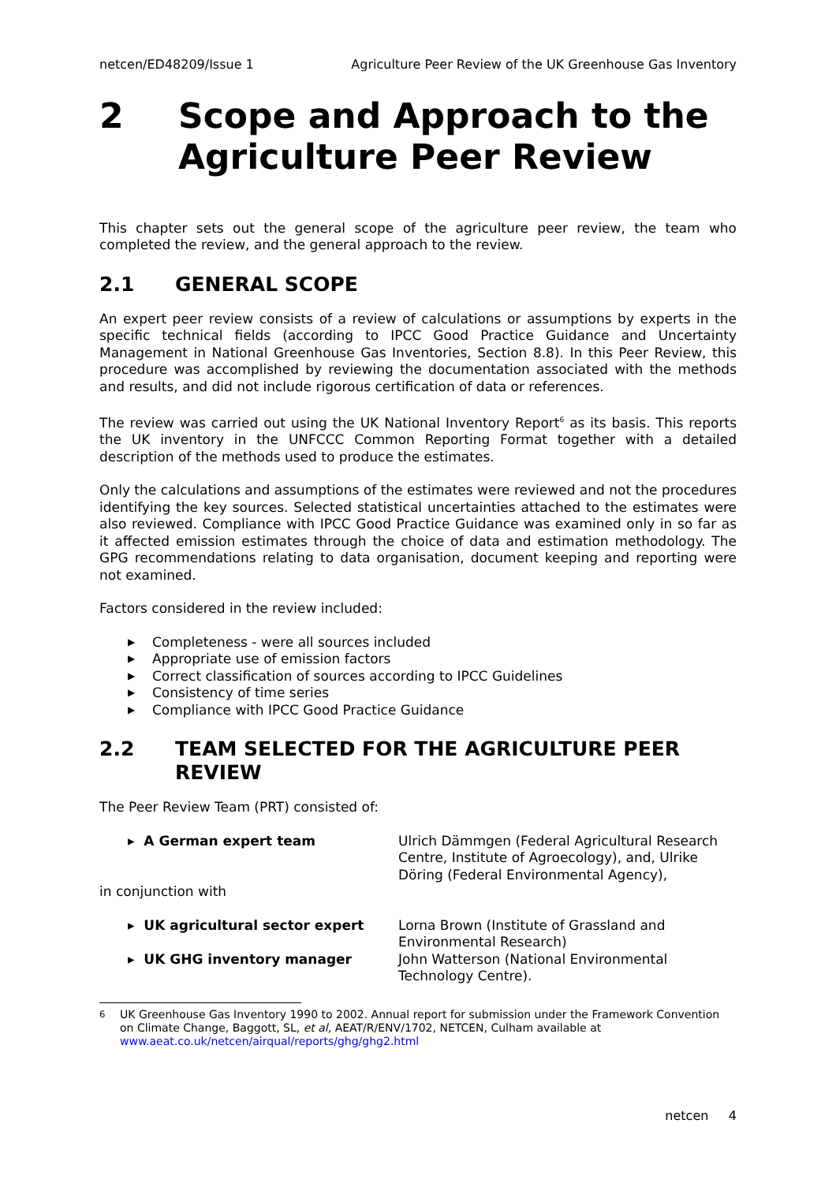netcen/ED48209/Issue 1 Agriculture Peer Review of the UK Greenhouse Gas Inventory
2 Scope and Approach to the Agriculture Peer Review
This chapter sets out the general scope of the agriculture peer review, the team who completed the review, and the general approach to the review.
2.1 GENERAL SCOPE
An expert peer review consists of a review of calculations or assumptions by experts in the specific technical fields (according to IPCC Good Practice Guidance and Uncertainty Management in National Greenhouse Gas Inventories, Section 8.8). In this Peer Review, this procedure was accomplished by reviewing the documentation associated with the methods and results, and did not include rigorous certification of data or references.
The review was carried out using the UK National Inventory Report<sup>6</sup> as its basis. This reports the UK inventory in the UNFCCC Common Reporting Format together with a detailed description of the methods used to produce the estimates.
Only the calculations and assumptions of the estimates were reviewed and not the procedures identifying the key sources. Selected statistical uncertainties attached to the estimates were also reviewed. Compliance with IPCC Good Practice Guidance was examined only in so far as it affected emission estimates through the choice of data and estimation methodology. The GPG recommendations relating to data organisation, document keeping and reporting were not examined.
Factors considered in the review included:
▶ Completeness - were all sources included
▶ Appropriate use of emission factors
▶ Correct classification of sources according to IPCC Guidelines
▶ Consistency of time series
▶ Compliance with IPCC Good Practice Guidance
2.2 TEAM SELECTED FOR THE AGRICULTURE PEER REVIEW
The Peer Review Team (PRT) consisted of:
▸ A German expert team Ulrich Dämmgen (Federal Agricultural Research Centre, Institute of Agroecology), and, Ulrike Döring (Federal Environmental Agency),
in conjunction with
▸ UK agricultural sector expert Lorna Brown (Institute of Grassland and Environmental Research)
▸ UK GHG inventory manager John Watterson (National Environmental Technology Centre).
<sup>6</sup> UK Greenhouse Gas Inventory 1990 to 2002. Annual report for submission under the Framework Convention on Climate Change, Baggott, SL, et al, AEAT/R/ENV/1702, NETCEN, Culham available at www.aeat.co.uk/netcen/airqual/reports/ghg/ghg2.html
netcen 4